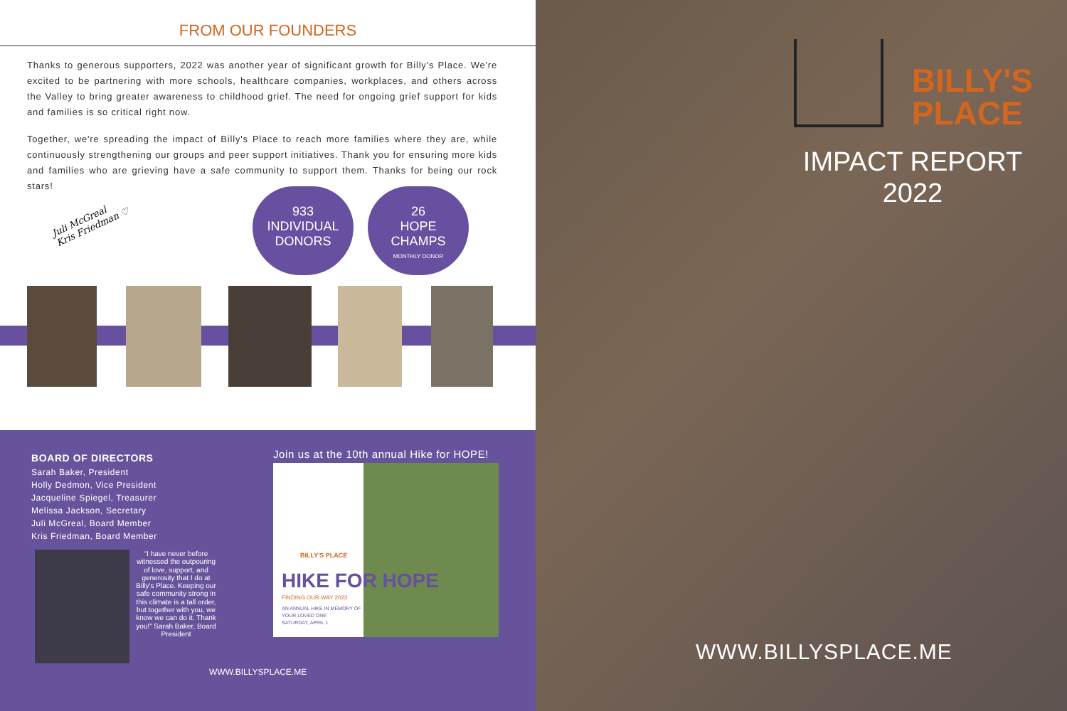FROM OUR FOUNDERS
Thanks to generous supporters, 2022 was another year of significant growth for Billy's Place. We're excited to be partnering with more schools, healthcare companies, workplaces, and others across the Valley to bring greater awareness to childhood grief. The need for ongoing grief support for kids and families is so critical right now.
Together, we're spreading the impact of Billy's Place to reach more families where they are, while continuously strengthening our groups and peer support initiatives. Thank you for ensuring more kids and families who are grieving have a safe community to support them. Thanks for being our rock stars!
Juli McGreal
Kris Friedman ♡
933
INDIVIDUAL
DONORS
26
HOPE
CHAMPS
MONTHLY DONOR
BOARD OF DIRECTORS
Sarah Baker, President
Holly Dedmon, Vice President
Jacqueline Spiegel, Treasurer
Melissa Jackson, Secretary
Juli McGreal, Board Member
Kris Friedman, Board Member
“I have never before witnessed the outpouring of love, support, and generosity that I do at Billy's Place. Keeping our safe community strong in this climate is a tall order, but together with you, we know we can do it. Thank you!” Sarah Baker, Board President
Join us at the 10th annual Hike for HOPE!
BILLY'S PLACE
HIKE FOR HOPE
FINDING OUR WAY 2023
AN ANNUAL HIKE IN MEMORY OF
YOUR LOVED ONE
SATURDAY, APRIL 1
WWW.BILLYSPLACE.ME
BILLY'S
PLACE
IMPACT REPORT
2022
WWW.BILLYSPLACE.ME